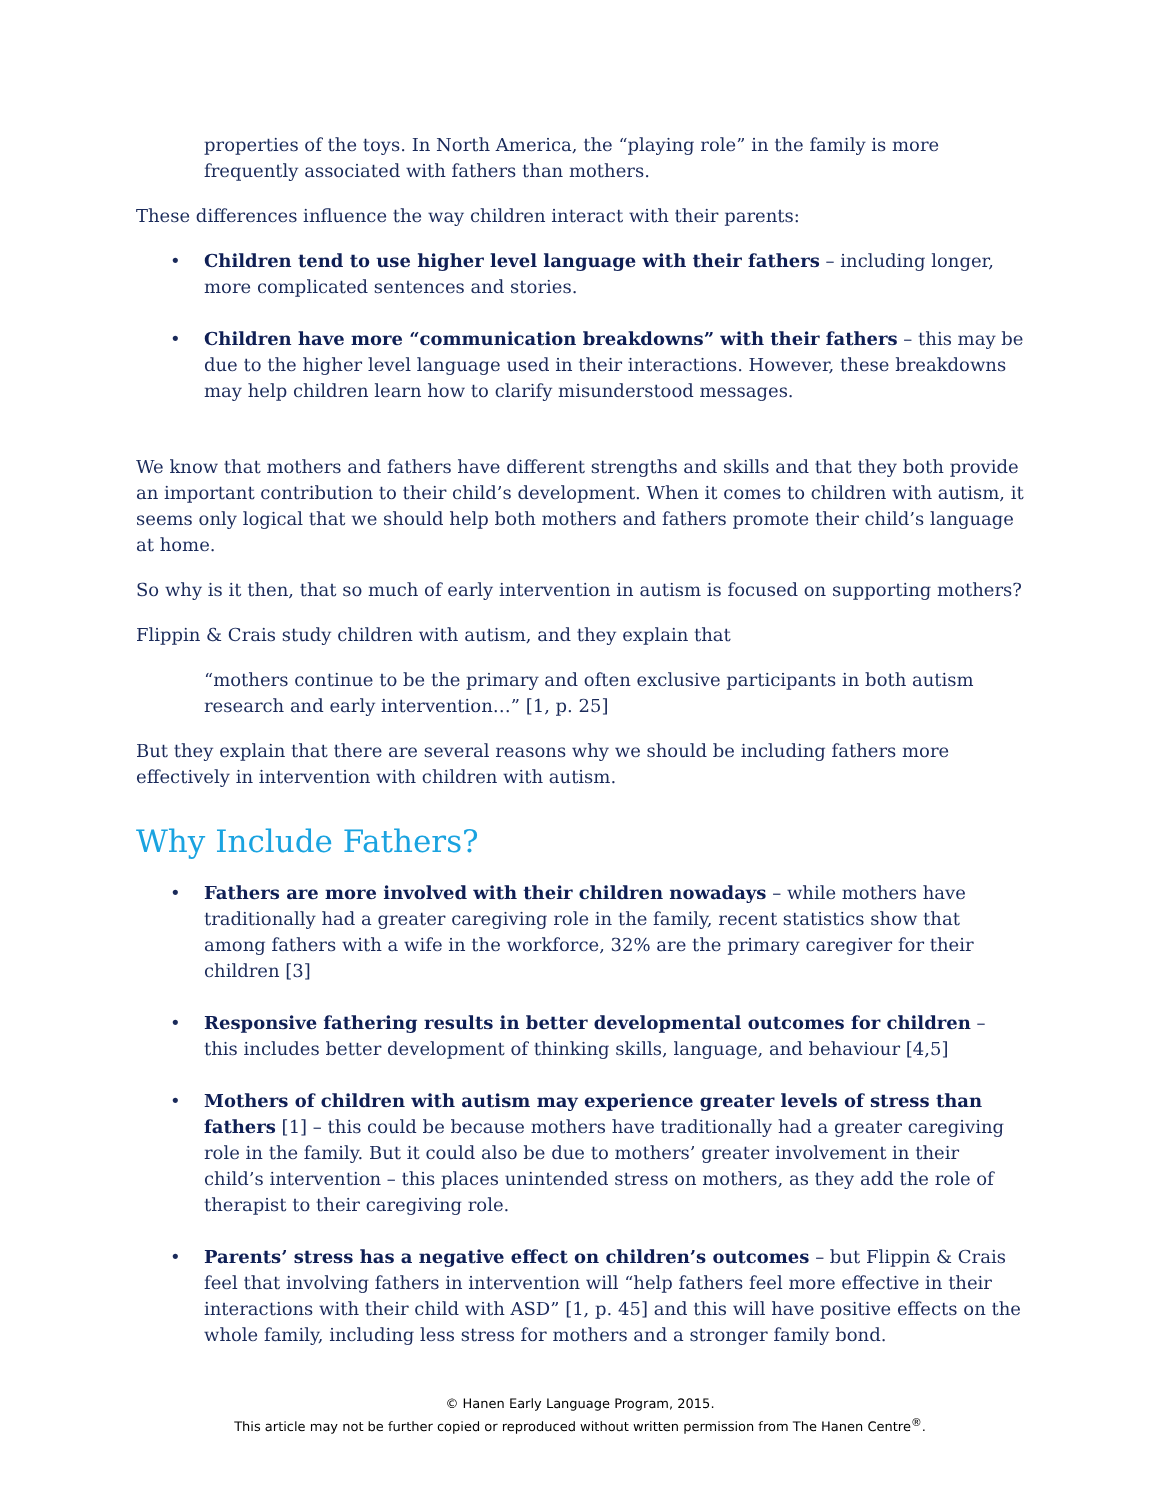properties of the toys. In North America, the “playing role” in the family is more frequently associated with fathers than mothers.
These differences influence the way children interact with their parents:
• Children tend to use higher level language with their fathers – including longer, more complicated sentences and stories.
• Children have more “communication breakdowns” with their fathers – this may be due to the higher level language used in their interactions. However, these breakdowns may help children learn how to clarify misunderstood messages.
We know that mothers and fathers have different strengths and skills and that they both provide an important contribution to their child’s development. When it comes to children with autism, it seems only logical that we should help both mothers and fathers promote their child’s language at home.
So why is it then, that so much of early intervention in autism is focused on supporting mothers?
Flippin & Crais study children with autism, and they explain that
“mothers continue to be the primary and often exclusive participants in both autism research and early intervention…” [1, p. 25]
But they explain that there are several reasons why we should be including fathers more effectively in intervention with children with autism.
Why Include Fathers?
• Fathers are more involved with their children nowadays – while mothers have traditionally had a greater caregiving role in the family, recent statistics show that among fathers with a wife in the workforce, 32% are the primary caregiver for their children [3]
• Responsive fathering results in better developmental outcomes for children – this includes better development of thinking skills, language, and behaviour [4,5]
• Mothers of children with autism may experience greater levels of stress than fathers [1] – this could be because mothers have traditionally had a greater caregiving role in the family. But it could also be due to mothers’ greater involvement in their child’s intervention – this places unintended stress on mothers, as they add the role of therapist to their caregiving role.
• Parents’ stress has a negative effect on children’s outcomes – but Flippin & Crais feel that involving fathers in intervention will “help fathers feel more effective in their interactions with their child with ASD” [1, p. 45] and this will have positive effects on the whole family, including less stress for mothers and a stronger family bond.
© Hanen Early Language Program, 2015.
This article may not be further copied or reproduced without written permission from The Hanen Centre<sup>®</sup>.